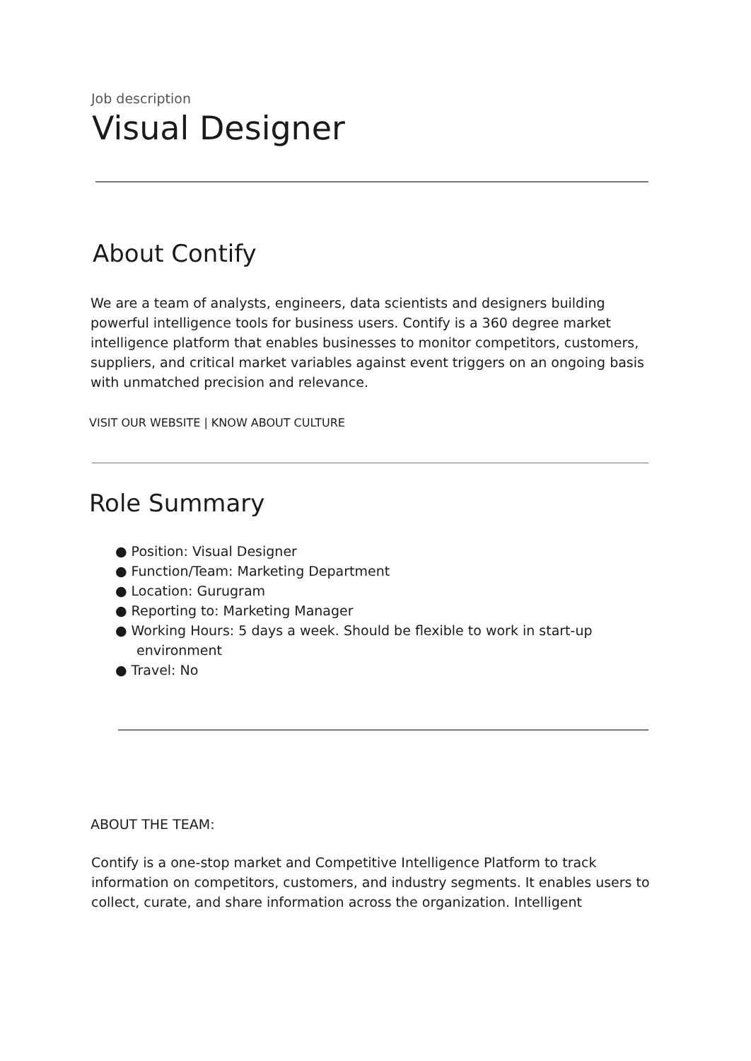Job description
Visual Designer
About Contify
We are a team of analysts, engineers, data scientists and designers building powerful intelligence tools for business users. Contify is a 360 degree market intelligence platform that enables businesses to monitor competitors, customers, suppliers, and critical market variables against event triggers on an ongoing basis with unmatched precision and relevance.
VISIT OUR WEBSITE | KNOW ABOUT CULTURE
Role Summary
● Position: Visual Designer
● Function/Team: Marketing Department
● Location: Gurugram
● Reporting to: Marketing Manager
● Working Hours: 5 days a week. Should be flexible to work in start-up
environment
● Travel: No
ABOUT THE TEAM:
Contify is a one-stop market and Competitive Intelligence Platform to track information on competitors, customers, and industry segments. It enables users to collect, curate, and share information across the organization. Intelligent